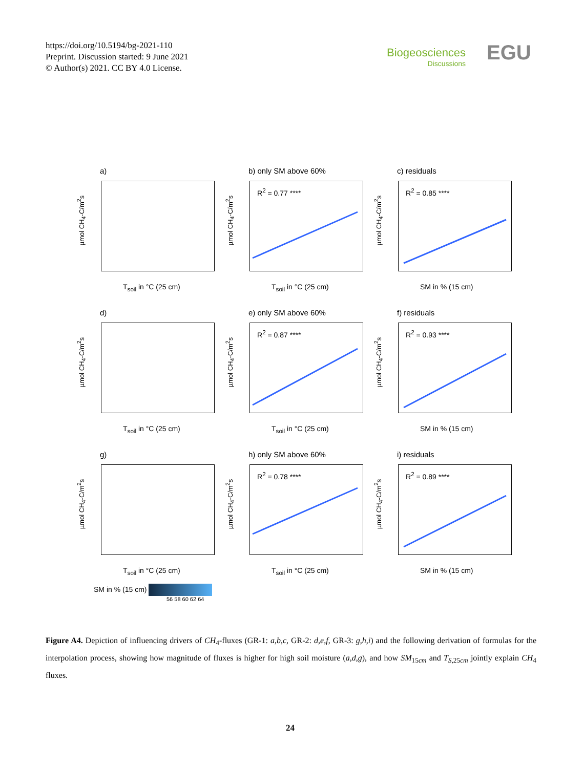https://doi.org/10.5194/bg-2021-110
Preprint. Discussion started: 9 June 2021
© Author(s) 2021. CC BY 4.0 License.
Biogeosciences
Discussions
EGU
a)
µmol CH<sub>4</sub>-C/m<sup>2</sup>s
T<sub>soil</sub> in °C (25 cm)
b) only SM above 60%
R<sup>2</sup> = 0.77 ****
µmol CH<sub>4</sub>-C/m<sup>2</sup>s
T<sub>soil</sub> in °C (25 cm)
c) residuals
R<sup>2</sup> = 0.85 ****
µmol CH<sub>4</sub>-C/m<sup>2</sup>s
SM in % (15 cm)
d)
µmol CH<sub>4</sub>-C/m<sup>2</sup>s
T<sub>soil</sub> in °C (25 cm)
e) only SM above 60%
R<sup>2</sup> = 0.87 ****
µmol CH<sub>4</sub>-C/m<sup>2</sup>s
T<sub>soil</sub> in °C (25 cm)
f) residuals
R<sup>2</sup> = 0.93 ****
µmol CH<sub>4</sub>-C/m<sup>2</sup>s
SM in % (15 cm)
g)
µmol CH<sub>4</sub>-C/m<sup>2</sup>s
T<sub>soil</sub> in °C (25 cm)
h) only SM above 60%
R<sup>2</sup> = 0.78 ****
µmol CH<sub>4</sub>-C/m<sup>2</sup>s
T<sub>soil</sub> in °C (25 cm)
i) residuals
R<sup>2</sup> = 0.89 ****
µmol CH<sub>4</sub>-C/m<sup>2</sup>s
SM in % (15 cm)
SM in % (15 cm)
56 58 60 62 64
Figure A4. Depiction of influencing drivers of CH<sub>4</sub>-fluxes (GR-1: a,b,c, GR-2: d,e,f, GR-3: g,h,i) and the following derivation of formulas for the interpolation process, showing how magnitude of fluxes is higher for high soil moisture (a,d,g), and how SM<sub>15cm</sub> and T<sub>S,25cm</sub> jointly explain CH<sub>4</sub> fluxes.
24